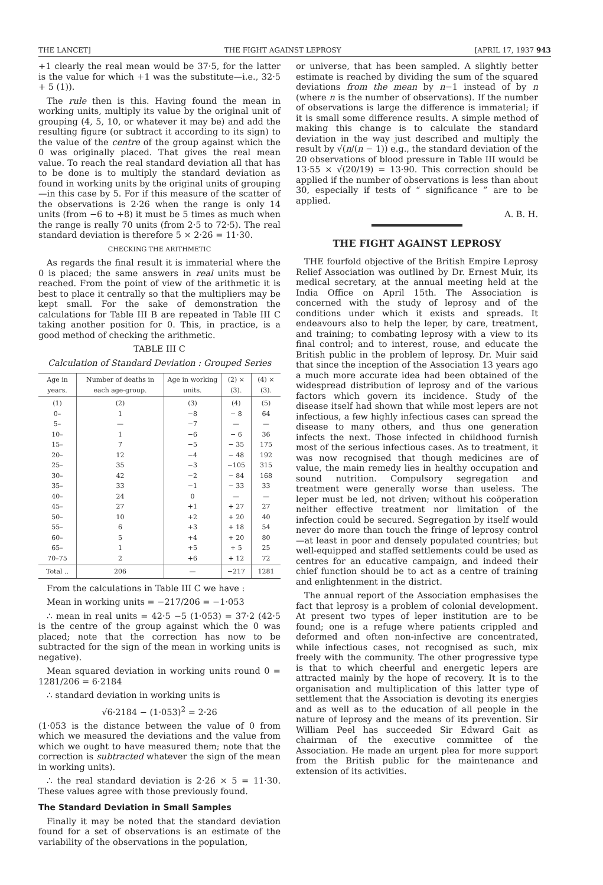THE LANCET] THE FIGHT AGAINST LEPROSY [APRIL 17, 1937 943
+1 clearly the real mean would be 37·5, for the latter is the value for which +1 was the substitute—i.e., 32·5 + 5 (1)).
The rule then is this. Having found the mean in working units, multiply its value by the original unit of grouping (4, 5, 10, or whatever it may be) and add the resulting figure (or subtract it according to its sign) to the value of the centre of the group against which the 0 was originally placed. That gives the real mean value. To reach the real standard deviation all that has to be done is to multiply the standard deviation as found in working units by the original units of grouping—in this case by 5. For if this measure of the scatter of the observations is 2·26 when the range is only 14 units (from −6 to +8) it must be 5 times as much when the range is really 70 units (from 2·5 to 72·5). The real standard deviation is therefore 5 × 2·26 = 11·30.
CHECKING THE ARITHMETIC
As regards the final result it is immaterial where the 0 is placed; the same answers in real units must be reached. From the point of view of the arithmetic it is best to place it centrally so that the multipliers may be kept small. For the sake of demonstration the calculations for Table III B are repeated in Table III C taking another position for 0. This, in practice, is a good method of checking the arithmetic.
TABLE III C
Calculation of Standard Deviation : Grouped Series
| Age in years. | Number of deaths in each age-group. | Age in working units. | (2) × (3). | (4) × (3). |
| --- | --- | --- | --- | --- |
| (1) 0– 5– 10– 15– 20– 25– 30– 35– 40– 45– 50– 55– 60– 65– 70–75 | (2) 1 — 1 7 12 35 42 33 24 27 10 6 5 1 2 | (3) −8 −7 −6 −5 −4 −3 −2 −1 0 +1 +2 +3 +4 +5 +6 | (4) − 8 — − 6 − 35 − 48 −105 − 84 − 33 — + 27 + 20 + 18 + 20 + 5 + 12 | (5) 64 — 36 175 192 315 168 33 — 27 40 54 80 25 72 |
| Total .. | 206 | — | −217 | 1281 |
From the calculations in Table III C we have :
Mean in working units = −217/206 = −1·053
∴ mean in real units = 42·5 −5 (1·053) = 37·2 (42·5 is the centre of the group against which the 0 was placed; note that the correction has now to be subtracted for the sign of the mean in working units is negative).
Mean squared deviation in working units round 0 = 1281/206 = 6·2184
∴ standard deviation in working units is
√6·2184 − (1·053)<sup>2</sup> = 2·26
(1·053 is the distance between the value of 0 from which we measured the deviations and the value from which we ought to have measured them; note that the correction is subtracted whatever the sign of the mean in working units).
∴ the real standard deviation is 2·26 × 5 = 11·30. These values agree with those previously found.
The Standard Deviation in Small Samples
Finally it may be noted that the standard deviation found for a set of observations is an estimate of the variability of the observations in the population,
or universe, that has been sampled. A slightly better estimate is reached by dividing the sum of the squared deviations from the mean by n−1 instead of by n (where n is the number of observations). If the number of observations is large the difference is immaterial; if it is small some difference results. A simple method of making this change is to calculate the standard deviation in the way just described and multiply the result by √(n/(n − 1)) e.g., the standard deviation of the 20 observations of blood pressure in Table III would be 13·55 × √(20/19) = 13·90. This correction should be applied if the number of observations is less than about 30, especially if tests of “ significance ” are to be applied.
A. B. H.
THE FIGHT AGAINST LEPROSY
THE fourfold objective of the British Empire Leprosy Relief Association was outlined by Dr. Ernest Muir, its medical secretary, at the annual meeting held at the India Office on April 15th. The Association is concerned with the study of leprosy and of the conditions under which it exists and spreads. It endeavours also to help the leper, by care, treatment, and training; to combating leprosy with a view to its final control; and to interest, rouse, and educate the British public in the problem of leprosy. Dr. Muir said that since the inception of the Association 13 years ago a much more accurate idea had been obtained of the widespread distribution of leprosy and of the various factors which govern its incidence. Study of the disease itself had shown that while most lepers are not infectious, a few highly infectious cases can spread the disease to many others, and thus one generation infects the next. Those infected in childhood furnish most of the serious infectious cases. As to treatment, it was now recognised that though medicines are of value, the main remedy lies in healthy occupation and sound nutrition. Compulsory segregation and treatment were generally worse than useless. The leper must be led, not driven; without his coöperation neither effective treatment nor limitation of the infection could be secured. Segregation by itself would never do more than touch the fringe of leprosy control—at least in poor and densely populated countries; but well-equipped and staffed settlements could be used as centres for an educative campaign, and indeed their chief function should be to act as a centre of training and enlightenment in the district.
The annual report of the Association emphasises the fact that leprosy is a problem of colonial development. At present two types of leper institution are to be found; one is a refuge where patients crippled and deformed and often non-infective are concentrated, while infectious cases, not recognised as such, mix freely with the community. The other progressive type is that to which cheerful and energetic lepers are attracted mainly by the hope of recovery. It is to the organisation and multiplication of this latter type of settlement that the Association is devoting its energies and as well as to the education of all people in the nature of leprosy and the means of its prevention. Sir William Peel has succeeded Sir Edward Gait as chairman of the executive committee of the Association. He made an urgent plea for more support from the British public for the maintenance and extension of its activities.